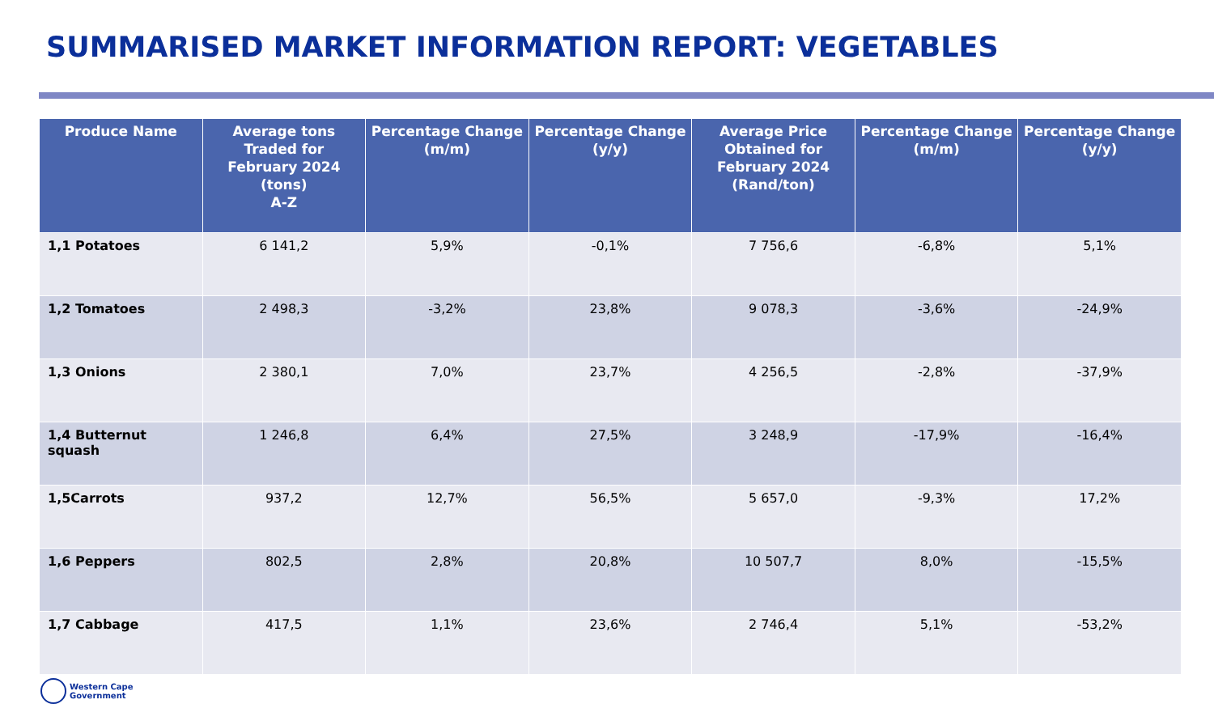SUMMARISED MARKET INFORMATION REPORT: VEGETABLES
| Produce Name | Average tons Traded for February 2024 (tons) A-Z | Percentage Change (m/m) | Percentage Change (y/y) | Average Price Obtained for February 2024 (Rand/ton) | Percentage Change (m/m) | Percentage Change (y/y) |
| --- | --- | --- | --- | --- | --- | --- |
| 1,1 Potatoes | 6 141,2 | 5,9% | -0,1% | 7 756,6 | -6,8% | 5,1% |
| 1,2 Tomatoes | 2 498,3 | -3,2% | 23,8% | 9 078,3 | -3,6% | -24,9% |
| 1,3 Onions | 2 380,1 | 7,0% | 23,7% | 4 256,5 | -2,8% | -37,9% |
| 1,4 Butternut squash | 1 246,8 | 6,4% | 27,5% | 3 248,9 | -17,9% | -16,4% |
| 1,5Carrots | 937,2 | 12,7% | 56,5% | 5 657,0 | -9,3% | 17,2% |
| 1,6 Peppers | 802,5 | 2,8% | 20,8% | 10 507,7 | 8,0% | -15,5% |
| 1,7 Cabbage | 417,5 | 1,1% | 23,6% | 2 746,4 | 5,1% | -53,2% |
Western Cape
Government